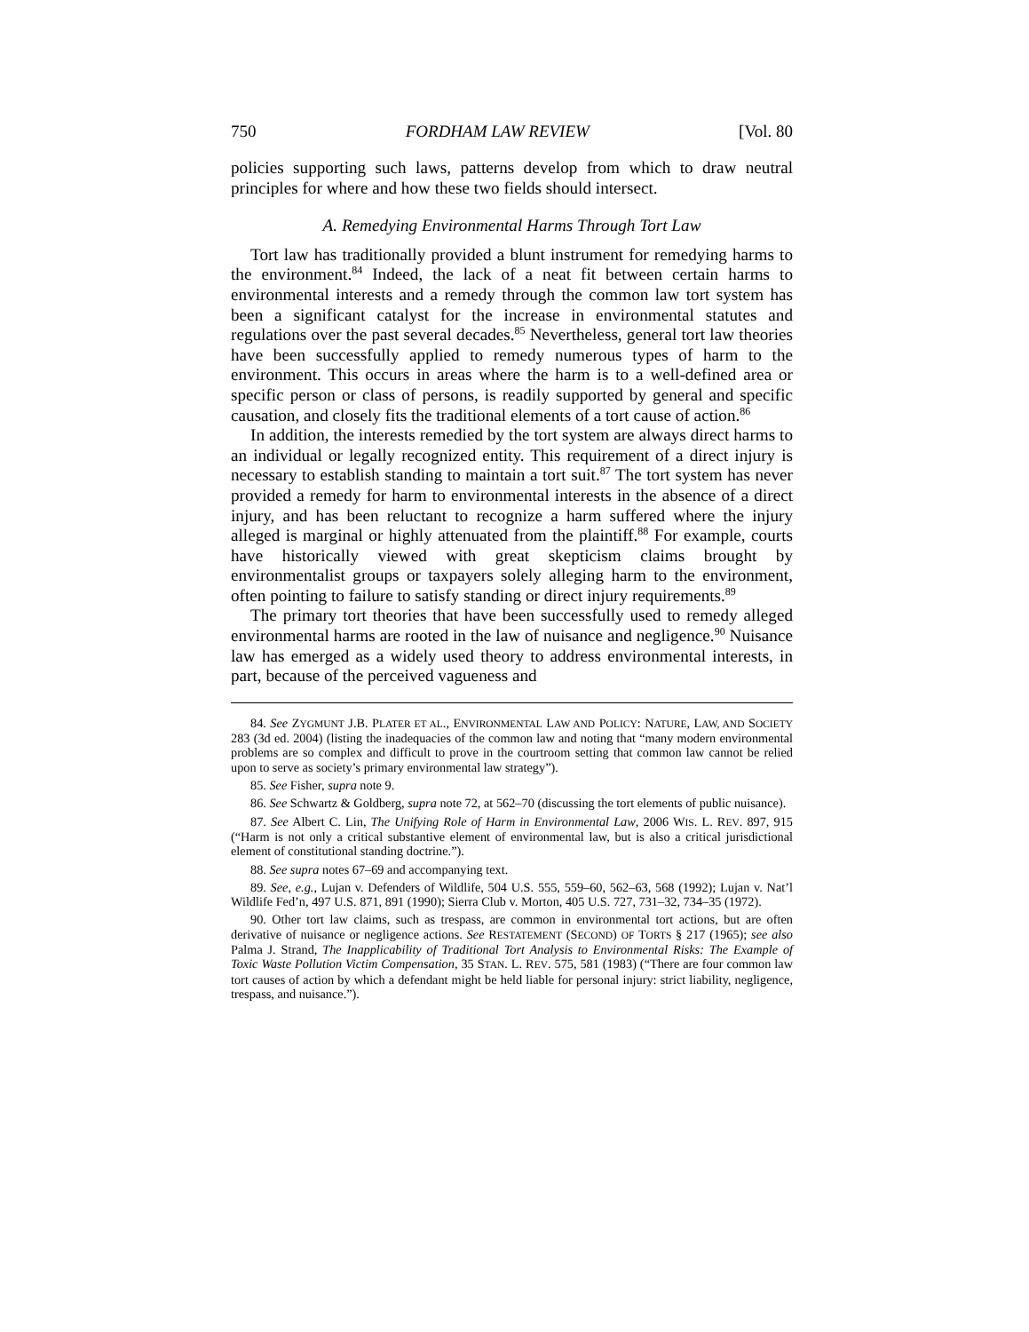750 FORDHAM LAW REVIEW [Vol. 80
policies supporting such laws, patterns develop from which to draw neutral principles for where and how these two fields should intersect.
A. Remedying Environmental Harms Through Tort Law
Tort law has traditionally provided a blunt instrument for remedying harms to the environment.<sup>84</sup> Indeed, the lack of a neat fit between certain harms to environmental interests and a remedy through the common law tort system has been a significant catalyst for the increase in environmental statutes and regulations over the past several decades.<sup>85</sup> Nevertheless, general tort law theories have been successfully applied to remedy numerous types of harm to the environment. This occurs in areas where the harm is to a well-defined area or specific person or class of persons, is readily supported by general and specific causation, and closely fits the traditional elements of a tort cause of action.<sup>86</sup>
In addition, the interests remedied by the tort system are always direct harms to an individual or legally recognized entity. This requirement of a direct injury is necessary to establish standing to maintain a tort suit.<sup>87</sup> The tort system has never provided a remedy for harm to environmental interests in the absence of a direct injury, and has been reluctant to recognize a harm suffered where the injury alleged is marginal or highly attenuated from the plaintiff.<sup>88</sup> For example, courts have historically viewed with great skepticism claims brought by environmentalist groups or taxpayers solely alleging harm to the environment, often pointing to failure to satisfy standing or direct injury requirements.<sup>89</sup>
The primary tort theories that have been successfully used to remedy alleged environmental harms are rooted in the law of nuisance and negligence.<sup>90</sup> Nuisance law has emerged as a widely used theory to address environmental interests, in part, because of the perceived vagueness and
84. See ZYGMUNT J.B. PLATER ET AL., ENVIRONMENTAL LAW AND POLICY: NATURE, LAW, AND SOCIETY 283 (3d ed. 2004) (listing the inadequacies of the common law and noting that “many modern environmental problems are so complex and difficult to prove in the courtroom setting that common law cannot be relied upon to serve as society’s primary environmental law strategy”).
85. See Fisher, supra note 9.
86. See Schwartz & Goldberg, supra note 72, at 562–70 (discussing the tort elements of public nuisance).
87. See Albert C. Lin, The Unifying Role of Harm in Environmental Law, 2006 WIS. L. REV. 897, 915 (“Harm is not only a critical substantive element of environmental law, but is also a critical jurisdictional element of constitutional standing doctrine.”).
88. See supra notes 67–69 and accompanying text.
89. See, e.g., Lujan v. Defenders of Wildlife, 504 U.S. 555, 559–60, 562–63, 568 (1992); Lujan v. Nat’l Wildlife Fed’n, 497 U.S. 871, 891 (1990); Sierra Club v. Morton, 405 U.S. 727, 731–32, 734–35 (1972).
90. Other tort law claims, such as trespass, are common in environmental tort actions, but are often derivative of nuisance or negligence actions. See RESTATEMENT (SECOND) OF TORTS § 217 (1965); see also Palma J. Strand, The Inapplicability of Traditional Tort Analysis to Environmental Risks: The Example of Toxic Waste Pollution Victim Compensation, 35 STAN. L. REV. 575, 581 (1983) (“There are four common law tort causes of action by which a defendant might be held liable for personal injury: strict liability, negligence, trespass, and nuisance.”).